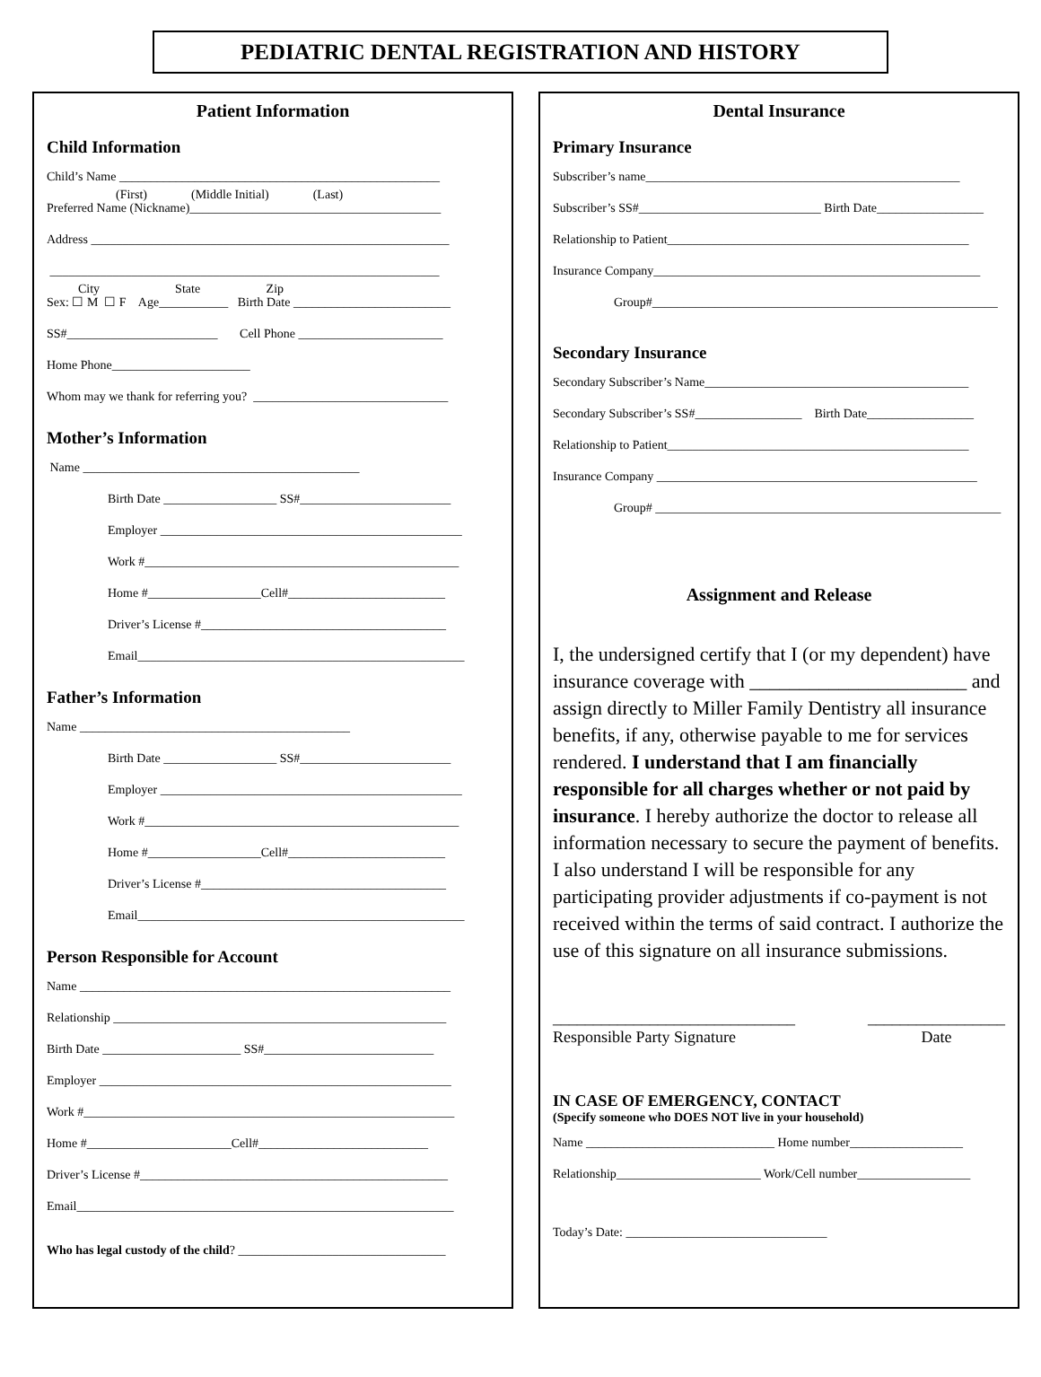PEDIATRIC DENTAL REGISTRATION AND HISTORY
Patient Information
Child Information
Child’s Name ___________________________________________________
(First) (Middle Initial) (Last)
Preferred Name (Nickname)________________________________________
Address _________________________________________________________
______________________________________________________________
City State Zip
Sex: ☐ M ☐ F Age___________ Birth Date _________________________
SS#________________________ Cell Phone _______________________
Home Phone______________________
Whom may we thank for referring you? _______________________________
Mother’s Information
Name ____________________________________________
Birth Date __________________ SS#________________________
Employer ________________________________________________
Work #__________________________________________________
Home #__________________Cell#_________________________
Driver’s License #_______________________________________
Email____________________________________________________
Father’s Information
Name ___________________________________________
Birth Date __________________ SS#________________________
Employer ________________________________________________
Work #__________________________________________________
Home #__________________Cell#_________________________
Driver’s License #_______________________________________
Email____________________________________________________
Person Responsible for Account
Name ___________________________________________________________
Relationship _____________________________________________________
Birth Date ______________________ SS#___________________________
Employer ________________________________________________________
Work #___________________________________________________________
Home #_______________________Cell#___________________________
Driver’s License #_________________________________________________
Email____________________________________________________________
Who has legal custody of the child? _________________________________
Dental Insurance
Primary Insurance
Subscriber’s name__________________________________________________
Subscriber’s SS#_____________________________ Birth Date_________________
Relationship to Patient________________________________________________
Insurance Company____________________________________________________
Group#_______________________________________________________
Secondary Insurance
Secondary Subscriber’s Name__________________________________________
Secondary Subscriber’s SS#_________________ Birth Date_________________
Relationship to Patient________________________________________________
Insurance Company ___________________________________________________
Group# _______________________________________________________
Assignment and Release
I, the undersigned certify that I (or my dependent) have insurance coverage with ______________________ and assign directly to Miller Family Dentistry all insurance benefits, if any, otherwise payable to me for services rendered. I understand that I am financially responsible for all charges whether or not paid by insurance. I hereby authorize the doctor to release all information necessary to secure the payment of benefits. I also understand I will be responsible for any participating provider adjustments if co-payment is not received within the terms of said contract. I authorize the use of this signature on all insurance submissions.
______________________________
Responsible Party Signature _________________
Date
IN CASE OF EMERGENCY, CONTACT
(Specify someone who DOES NOT live in your household)
Name ______________________________ Home number__________________
Relationship_______________________ Work/Cell number__________________
Today’s Date: ________________________________